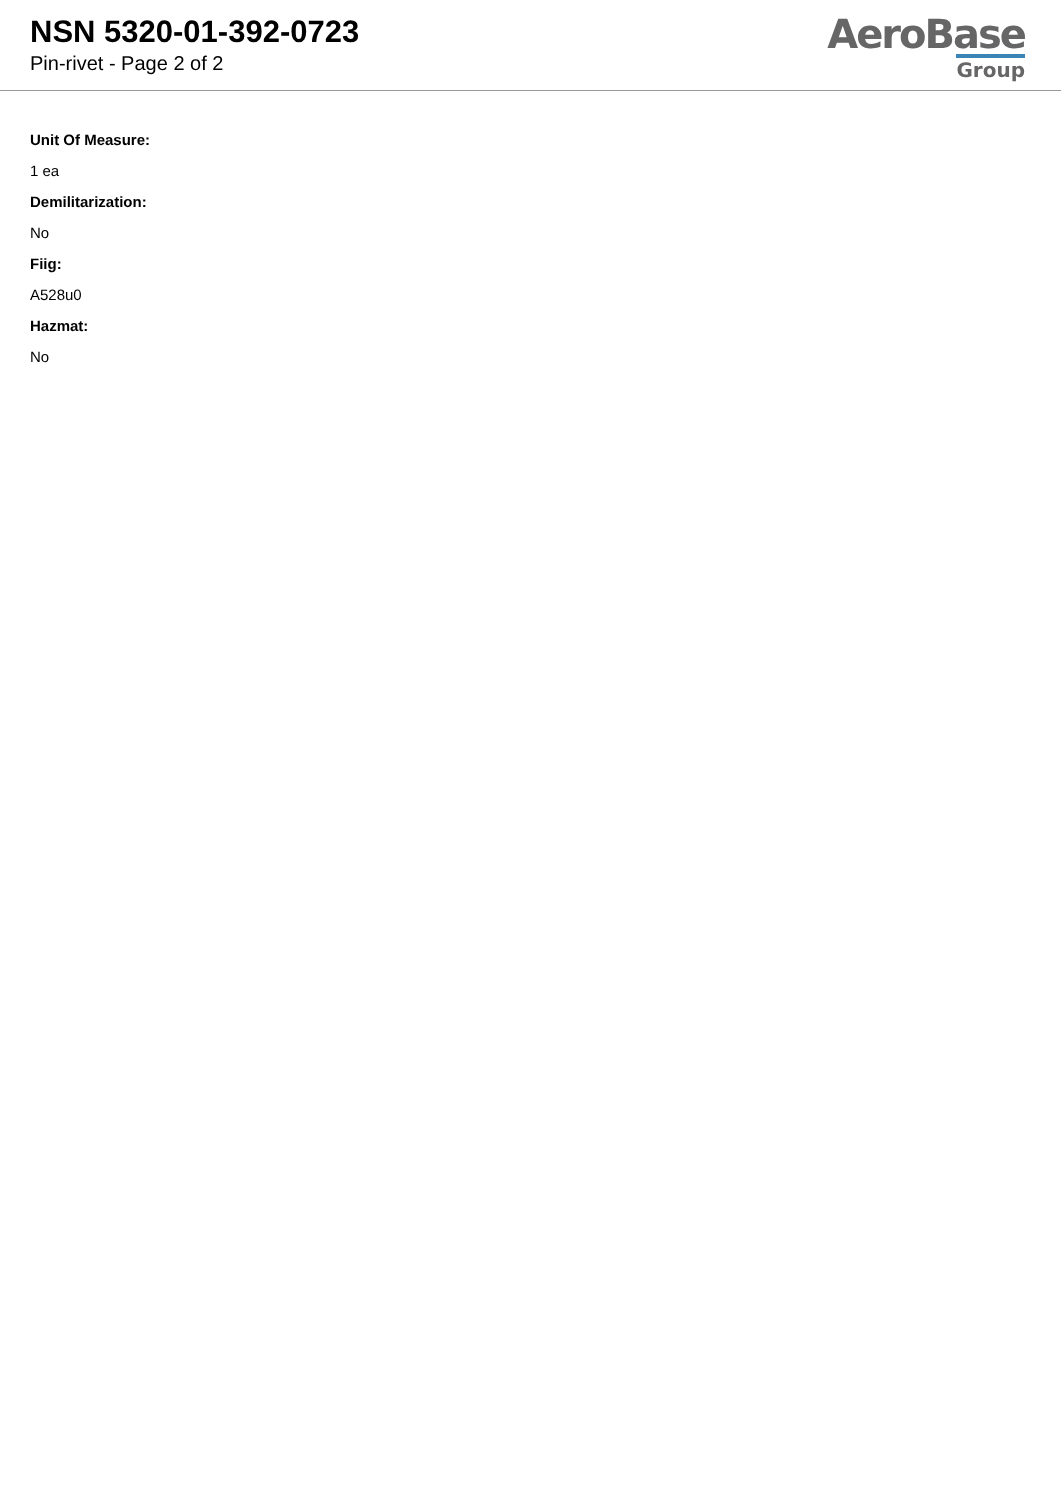NSN 5320-01-392-0723
Pin-rivet - Page 2 of 2
AeroBase
Group
Unit Of Measure:
1 ea
Demilitarization:
No
Fiig:
A528u0
Hazmat:
No